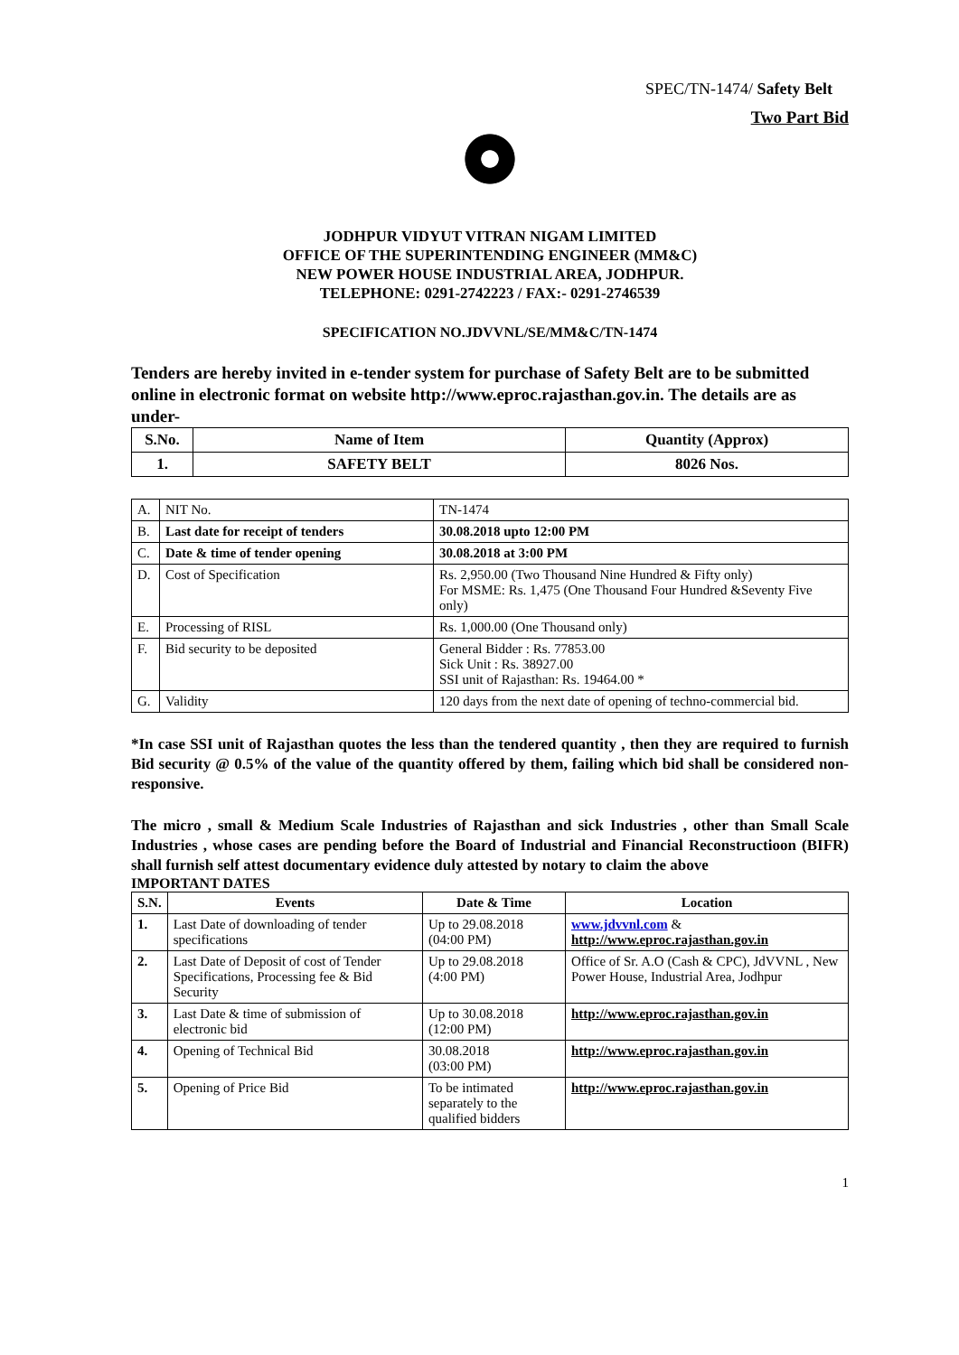SPEC/TN-1474/ Safety Belt
Two Part Bid
JODHPUR VIDYUT VITRAN NIGAM LIMITED
OFFICE OF THE SUPERINTENDING ENGINEER (MM&C)
NEW POWER HOUSE INDUSTRIAL AREA, JODHPUR.
TELEPHONE: 0291-2742223 / FAX:- 0291-2746539
SPECIFICATION NO.JDVVNL/SE/MM&C/TN-1474
Tenders are hereby invited in e-tender system for purchase of Safety Belt are to be submitted online in electronic format on website http://www.eproc.rajasthan.gov.in. The details are as under-
| S.No. | Name of Item | Quantity (Approx) |
| --- | --- | --- |
| 1. | SAFETY BELT | 8026 Nos. |
| A. | NIT No. | TN-1474 |
| B. | Last date for receipt of tenders | 30.08.2018 upto 12:00 PM |
| C. | Date & time of tender opening | 30.08.2018 at 3:00 PM |
| D. | Cost of Specification | Rs. 2,950.00 (Two Thousand Nine Hundred & Fifty only) For MSME: Rs. 1,475 (One Thousand Four Hundred &Seventy Five only) |
| E. | Processing of RISL | Rs. 1,000.00 (One Thousand only) |
| F. | Bid security to be deposited | General Bidder : Rs. 77853.00 Sick Unit : Rs. 38927.00 SSI unit of Rajasthan: Rs. 19464.00 * |
| G. | Validity | 120 days from the next date of opening of techno-commercial bid. |
*In case SSI unit of Rajasthan quotes the less than the tendered quantity , then they are required to furnish Bid security @ 0.5% of the value of the quantity offered by them, failing which bid shall be considered non-responsive.
The micro , small & Medium Scale Industries of Rajasthan and sick Industries , other than Small Scale Industries , whose cases are pending before the Board of Industrial and Financial Reconstructioon (BIFR) shall furnish self attest documentary evidence duly attested by notary to claim the above
IMPORTANT DATES
| S.N. | Events | Date & Time | Location |
| --- | --- | --- | --- |
| 1. | Last Date of downloading of tender specifications | Up to 29.08.2018 (04:00 PM) | www.jdvvnl.com & http://www.eproc.rajasthan.gov.in |
| 2. | Last Date of Deposit of cost of Tender Specifications, Processing fee & Bid Security | Up to 29.08.2018 (4:00 PM) | Office of Sr. A.O (Cash & CPC), JdVVNL , New Power House, Industrial Area, Jodhpur |
| 3. | Last Date & time of submission of electronic bid | Up to 30.08.2018 (12:00 PM) | http://www.eproc.rajasthan.gov.in |
| 4. | Opening of Technical Bid | 30.08.2018 (03:00 PM) | http://www.eproc.rajasthan.gov.in |
| 5. | Opening of Price Bid | To be intimated separately to the qualified bidders | http://www.eproc.rajasthan.gov.in |
1